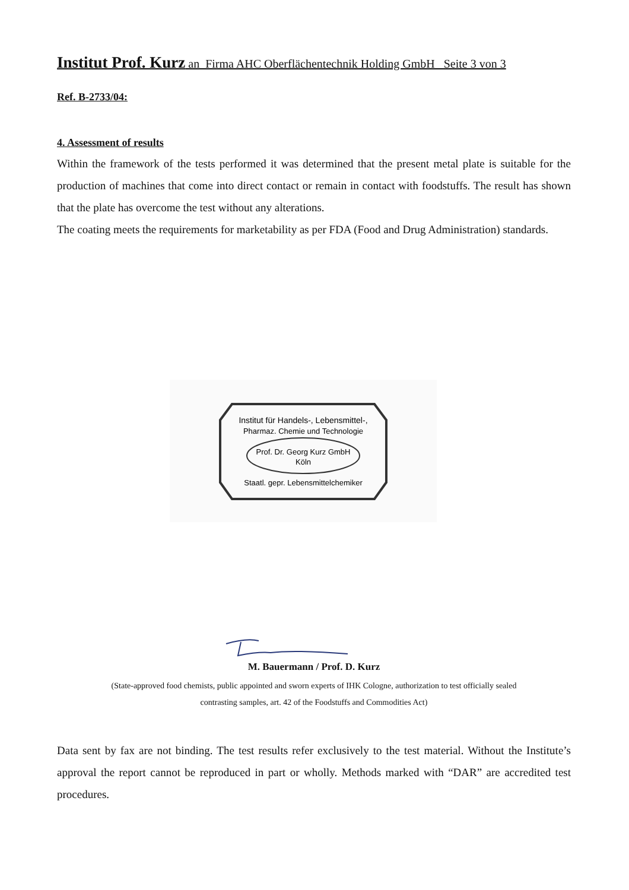Institut Prof. Kurz an Firma AHC Oberflächentechnik Holding GmbH Seite 3 von 3
Ref. B-2733/04:
4. Assessment of results
Within the framework of the tests performed it was determined that the present metal plate is suitable for the production of machines that come into direct contact or remain in contact with foodstuffs. The result has shown that the plate has overcome the test without any alterations.
The coating meets the requirements for marketability as per FDA (Food and Drug Administration) standards.
Institut für Handels-, Lebensmittel-,
Pharmaz. Chemie und Technologie
Prof. Dr. Georg Kurz GmbH
Köln
Staatl. gepr. Lebensmittelchemiker
M. Bauermann / Prof. D. Kurz
(State-approved food chemists, public appointed and sworn experts of IHK Cologne, authorization to test officially sealed
contrasting samples, art. 42 of the Foodstuffs and Commodities Act)
Data sent by fax are not binding. The test results refer exclusively to the test material. Without the Institute’s approval the report cannot be reproduced in part or wholly. Methods marked with “DAR” are accredited test procedures.